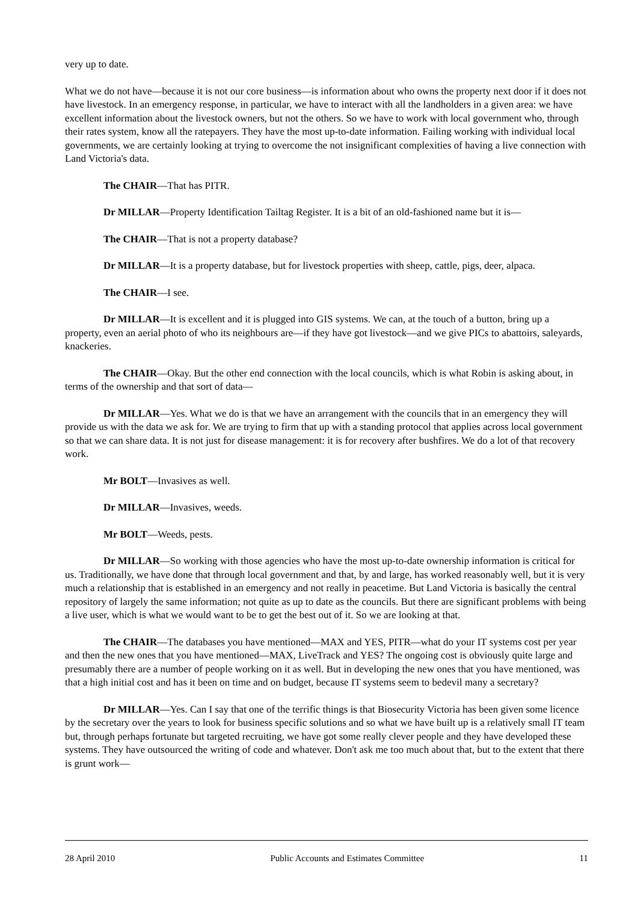very up to date.
What we do not have—because it is not our core business—is information about who owns the property next door if it does not have livestock. In an emergency response, in particular, we have to interact with all the landholders in a given area: we have excellent information about the livestock owners, but not the others. So we have to work with local government who, through their rates system, know all the ratepayers. They have the most up-to-date information. Failing working with individual local governments, we are certainly looking at trying to overcome the not insignificant complexities of having a live connection with Land Victoria's data.
The CHAIR—That has PITR.
Dr MILLAR—Property Identification Tailtag Register. It is a bit of an old-fashioned name but it is—
The CHAIR—That is not a property database?
Dr MILLAR—It is a property database, but for livestock properties with sheep, cattle, pigs, deer, alpaca.
The CHAIR—I see.
Dr MILLAR—It is excellent and it is plugged into GIS systems. We can, at the touch of a button, bring up a property, even an aerial photo of who its neighbours are—if they have got livestock—and we give PICs to abattoirs, saleyards, knackeries.
The CHAIR—Okay. But the other end connection with the local councils, which is what Robin is asking about, in terms of the ownership and that sort of data—
Dr MILLAR—Yes. What we do is that we have an arrangement with the councils that in an emergency they will provide us with the data we ask for. We are trying to firm that up with a standing protocol that applies across local government so that we can share data. It is not just for disease management: it is for recovery after bushfires. We do a lot of that recovery work.
Mr BOLT—Invasives as well.
Dr MILLAR—Invasives, weeds.
Mr BOLT—Weeds, pests.
Dr MILLAR—So working with those agencies who have the most up-to-date ownership information is critical for us. Traditionally, we have done that through local government and that, by and large, has worked reasonably well, but it is very much a relationship that is established in an emergency and not really in peacetime. But Land Victoria is basically the central repository of largely the same information; not quite as up to date as the councils. But there are significant problems with being a live user, which is what we would want to be to get the best out of it. So we are looking at that.
The CHAIR—The databases you have mentioned—MAX and YES, PITR—what do your IT systems cost per year and then the new ones that you have mentioned—MAX, LiveTrack and YES? The ongoing cost is obviously quite large and presumably there are a number of people working on it as well. But in developing the new ones that you have mentioned, was that a high initial cost and has it been on time and on budget, because IT systems seem to bedevil many a secretary?
Dr MILLAR—Yes. Can I say that one of the terrific things is that Biosecurity Victoria has been given some licence by the secretary over the years to look for business specific solutions and so what we have built up is a relatively small IT team but, through perhaps fortunate but targeted recruiting, we have got some really clever people and they have developed these systems. They have outsourced the writing of code and whatever. Don't ask me too much about that, but to the extent that there is grunt work—
28 April 2010 Public Accounts and Estimates Committee 11